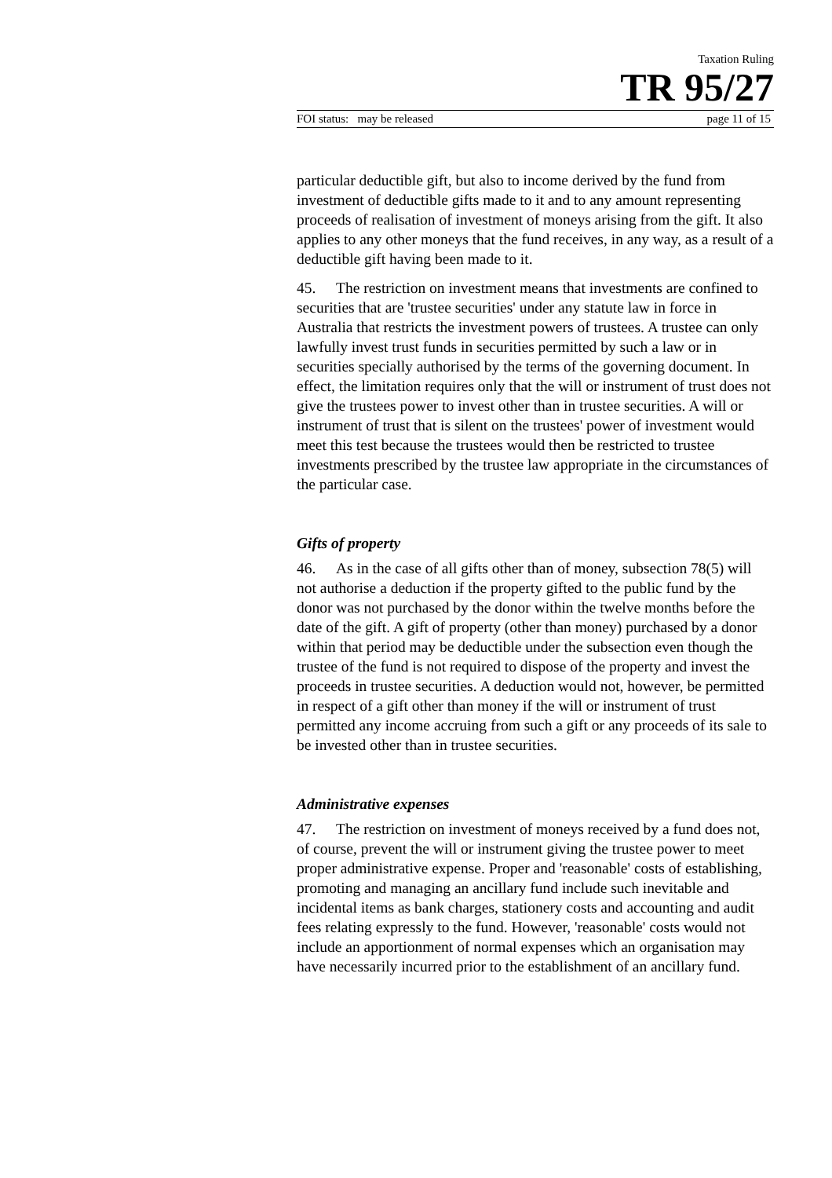Taxation Ruling
TR 95/27
FOI status: may be released page 11 of 15
particular deductible gift, but also to income derived by the fund from investment of deductible gifts made to it and to any amount representing proceeds of realisation of investment of moneys arising from the gift. It also applies to any other moneys that the fund receives, in any way, as a result of a deductible gift having been made to it.
45. The restriction on investment means that investments are confined to securities that are 'trustee securities' under any statute law in force in Australia that restricts the investment powers of trustees. A trustee can only lawfully invest trust funds in securities permitted by such a law or in securities specially authorised by the terms of the governing document. In effect, the limitation requires only that the will or instrument of trust does not give the trustees power to invest other than in trustee securities. A will or instrument of trust that is silent on the trustees' power of investment would meet this test because the trustees would then be restricted to trustee investments prescribed by the trustee law appropriate in the circumstances of the particular case.
Gifts of property
46. As in the case of all gifts other than of money, subsection 78(5) will not authorise a deduction if the property gifted to the public fund by the donor was not purchased by the donor within the twelve months before the date of the gift. A gift of property (other than money) purchased by a donor within that period may be deductible under the subsection even though the trustee of the fund is not required to dispose of the property and invest the proceeds in trustee securities. A deduction would not, however, be permitted in respect of a gift other than money if the will or instrument of trust permitted any income accruing from such a gift or any proceeds of its sale to be invested other than in trustee securities.
Administrative expenses
47. The restriction on investment of moneys received by a fund does not, of course, prevent the will or instrument giving the trustee power to meet proper administrative expense. Proper and 'reasonable' costs of establishing, promoting and managing an ancillary fund include such inevitable and incidental items as bank charges, stationery costs and accounting and audit fees relating expressly to the fund. However, 'reasonable' costs would not include an apportionment of normal expenses which an organisation may have necessarily incurred prior to the establishment of an ancillary fund.